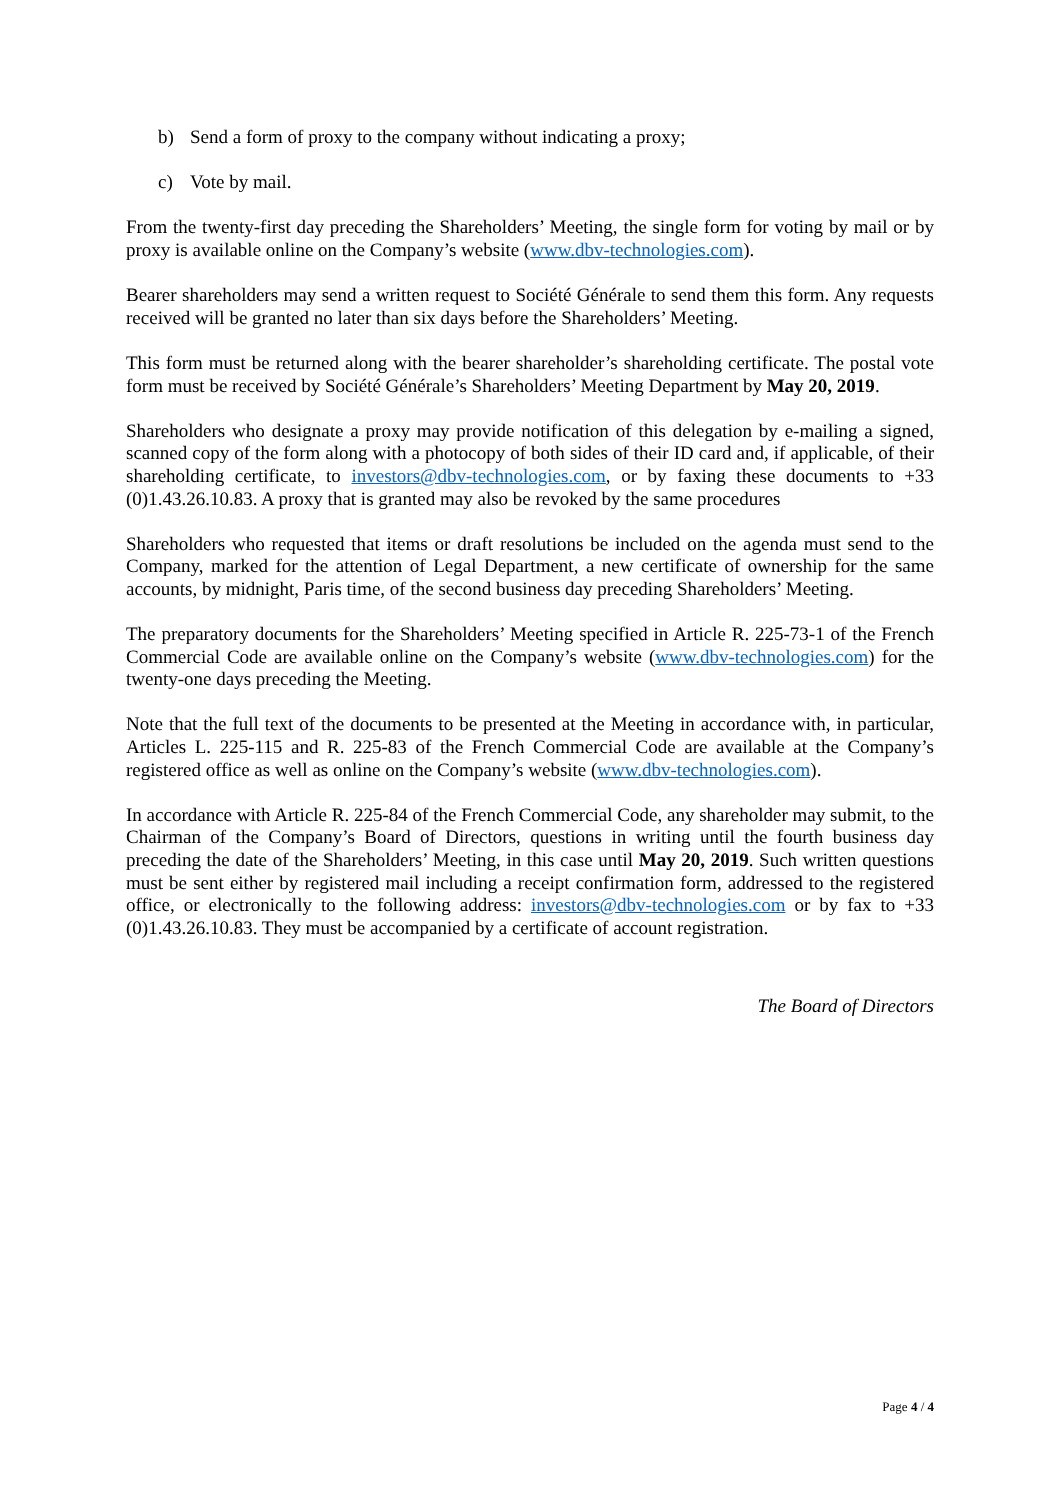b) Send a form of proxy to the company without indicating a proxy;
c) Vote by mail.
From the twenty-first day preceding the Shareholders’ Meeting, the single form for voting by mail or by proxy is available online on the Company’s website (www.dbv-technologies.com).
Bearer shareholders may send a written request to Société Générale to send them this form. Any requests received will be granted no later than six days before the Shareholders’ Meeting.
This form must be returned along with the bearer shareholder’s shareholding certificate. The postal vote form must be received by Société Générale’s Shareholders’ Meeting Department by May 20, 2019.
Shareholders who designate a proxy may provide notification of this delegation by e-mailing a signed, scanned copy of the form along with a photocopy of both sides of their ID card and, if applicable, of their shareholding certificate, to investors@dbv-technologies.com, or by faxing these documents to +33 (0)1.43.26.10.83. A proxy that is granted may also be revoked by the same procedures
Shareholders who requested that items or draft resolutions be included on the agenda must send to the Company, marked for the attention of Legal Department, a new certificate of ownership for the same accounts, by midnight, Paris time, of the second business day preceding Shareholders’ Meeting.
The preparatory documents for the Shareholders’ Meeting specified in Article R. 225-73-1 of the French Commercial Code are available online on the Company’s website (www.dbv-technologies.com) for the twenty-one days preceding the Meeting.
Note that the full text of the documents to be presented at the Meeting in accordance with, in particular, Articles L. 225-115 and R. 225-83 of the French Commercial Code are available at the Company’s registered office as well as online on the Company’s website (www.dbv-technologies.com).
In accordance with Article R. 225-84 of the French Commercial Code, any shareholder may submit, to the Chairman of the Company’s Board of Directors, questions in writing until the fourth business day preceding the date of the Shareholders’ Meeting, in this case until May 20, 2019. Such written questions must be sent either by registered mail including a receipt confirmation form, addressed to the registered office, or electronically to the following address: investors@dbv-technologies.com or by fax to +33 (0)1.43.26.10.83. They must be accompanied by a certificate of account registration.
The Board of Directors
Page 4 / 4